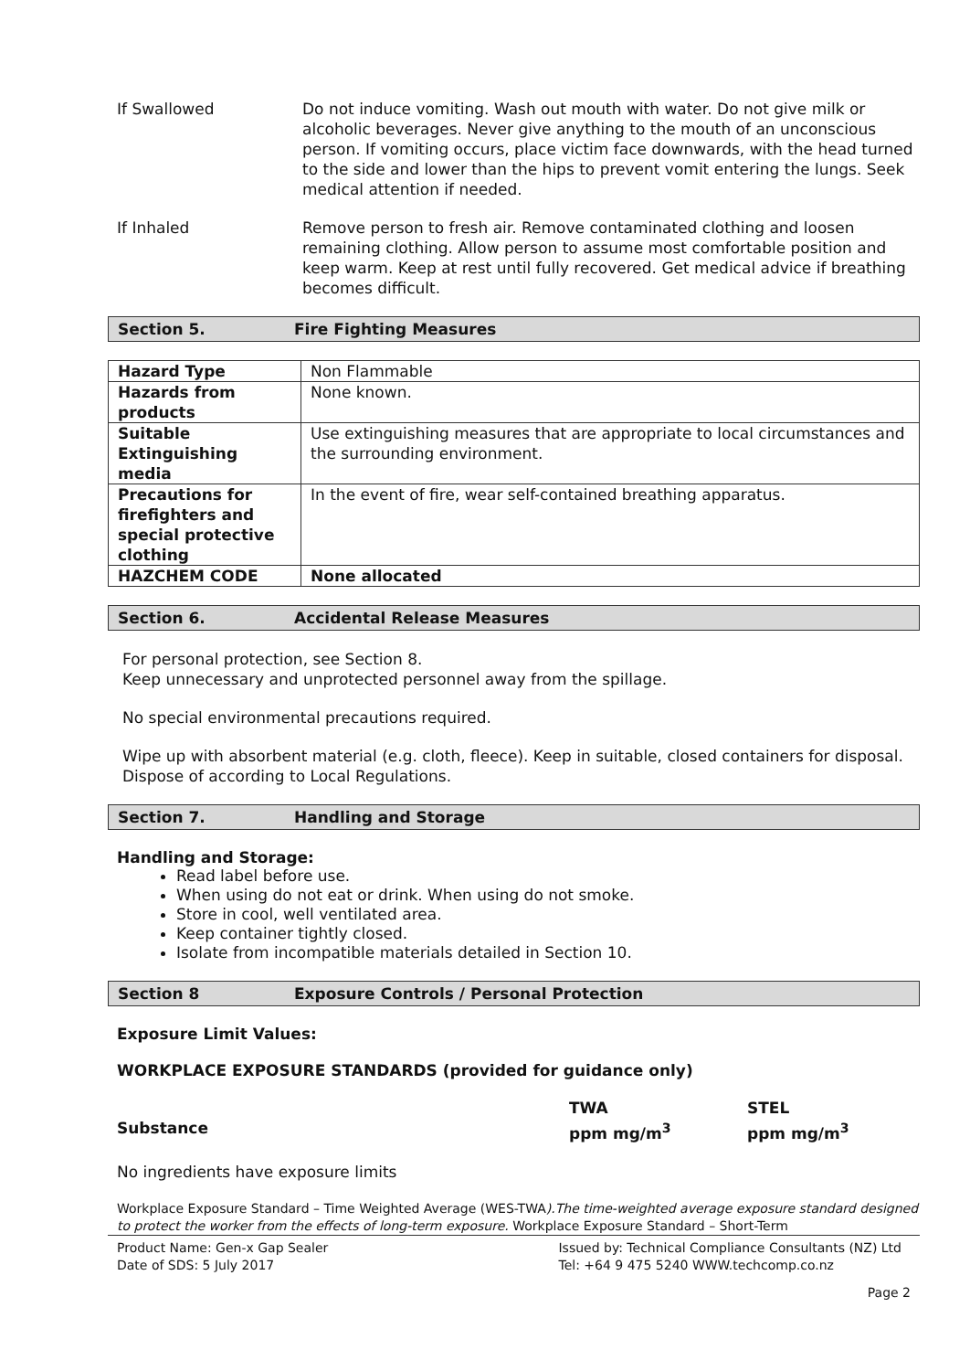If Swallowed Do not induce vomiting. Wash out mouth with water. Do not give milk or alcoholic beverages. Never give anything to the mouth of an unconscious person. If vomiting occurs, place victim face downwards, with the head turned to the side and lower than the hips to prevent vomit entering the lungs. Seek medical attention if needed.
If Inhaled Remove person to fresh air. Remove contaminated clothing and loosen remaining clothing. Allow person to assume most comfortable position and keep warm. Keep at rest until fully recovered. Get medical advice if breathing becomes difficult.
Section 5. Fire Fighting Measures
| Hazard Type | Non Flammable |
| Hazards from products | None known. |
| Suitable Extinguishing media | Use extinguishing measures that are appropriate to local circumstances and the surrounding environment. |
| Precautions for firefighters and special protective clothing | In the event of fire, wear self-contained breathing apparatus. |
| HAZCHEM CODE | None allocated |
Section 6. Accidental Release Measures
For personal protection, see Section 8.
Keep unnecessary and unprotected personnel away from the spillage.
No special environmental precautions required.
Wipe up with absorbent material (e.g. cloth, fleece). Keep in suitable, closed containers for disposal. Dispose of according to Local Regulations.
Section 7. Handling and Storage
Handling and Storage:
Read label before use.
When using do not eat or drink. When using do not smoke.
Store in cool, well ventilated area.
Keep container tightly closed.
Isolate from incompatible materials detailed in Section 10.
Section 8 Exposure Controls / Personal Protection
Exposure Limit Values:
WORKPLACE EXPOSURE STANDARDS (provided for guidance only)
Substance
TWA
ppm mg/m<sup>3</sup>
STEL
ppm mg/m<sup>3</sup>
No ingredients have exposure limits
Workplace Exposure Standard – Time Weighted Average (WES-TWA).The time-weighted average exposure standard designed to protect the worker from the effects of long-term exposure. Workplace Exposure Standard – Short-Term
Product Name: Gen-x Gap Sealer
Date of SDS: 5 July 2017
Issued by: Technical Compliance Consultants (NZ) Ltd
Tel: +64 9 475 5240 WWW.techcomp.co.nz
Page 2